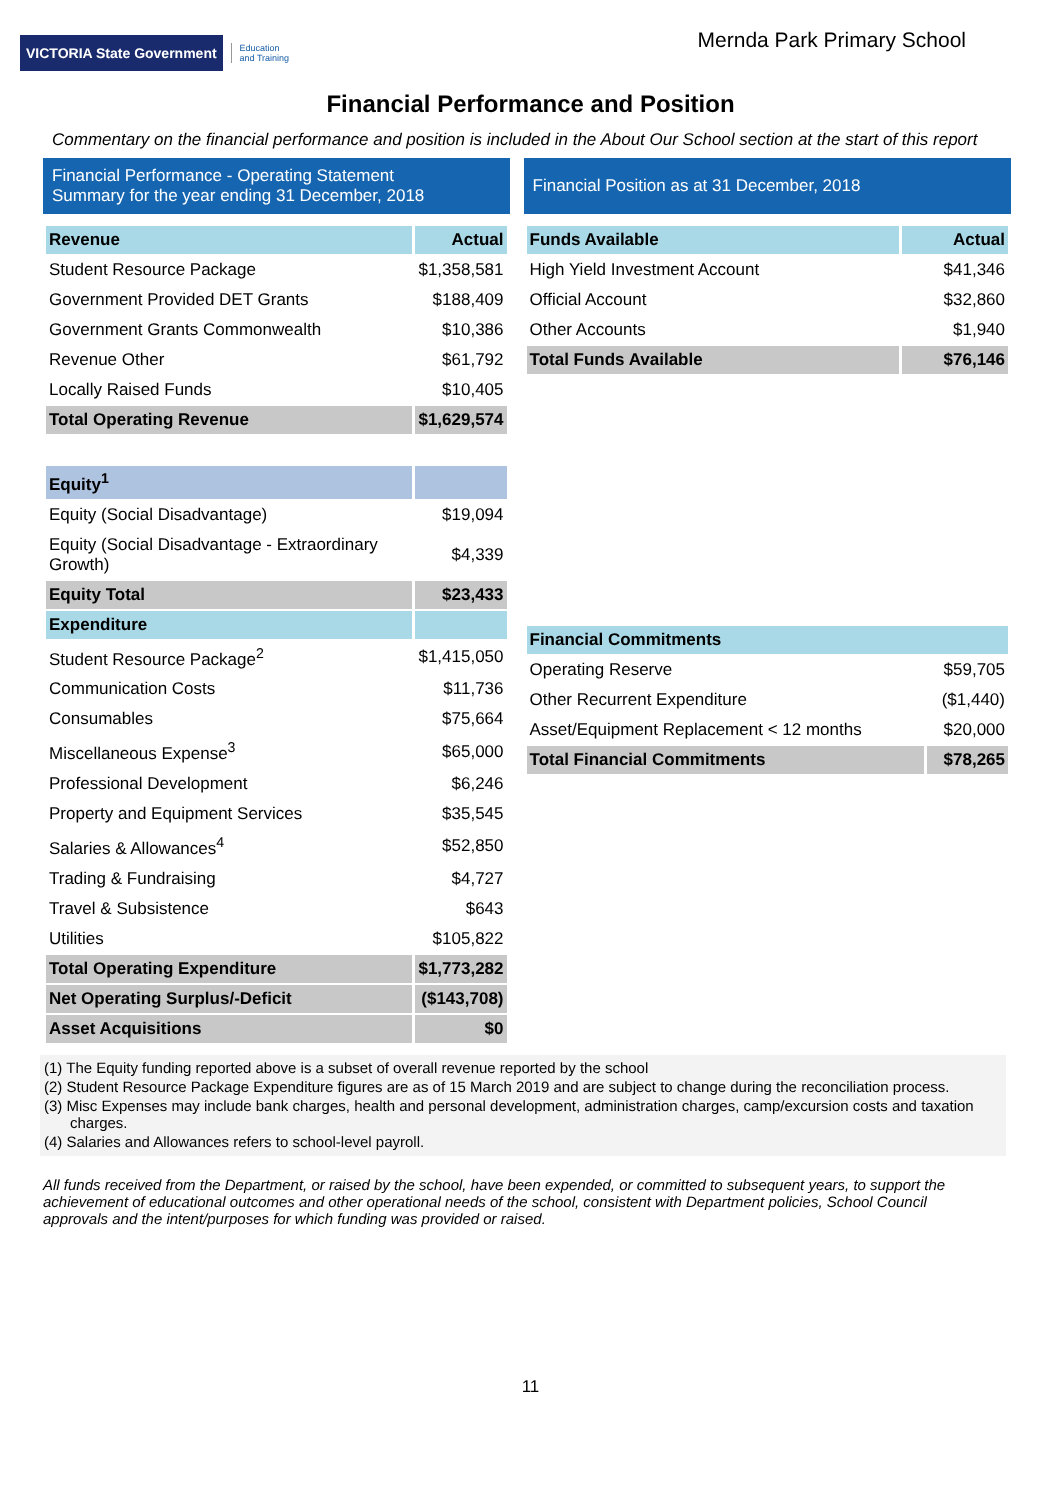VICTORIA State Government
Education
and Training
Mernda Park Primary School
Financial Performance and Position
Commentary on the financial performance and position is included in the About Our School section at the start of this report
Financial Performance - Operating Statement
Summary for the year ending 31 December, 2018
| Revenue | Actual |
| --- | --- |
| Student Resource Package | $1,358,581 |
| Government Provided DET Grants | $188,409 |
| Government Grants Commonwealth | $10,386 |
| Revenue Other | $61,792 |
| Locally Raised Funds | $10,405 |
| Total Operating Revenue | $1,629,574 |
| Equity<sup>1</sup> | |
| Equity (Social Disadvantage) | $19,094 |
| Equity (Social Disadvantage - Extraordinary Growth) | $4,339 |
| Equity Total | $23,433 |
| Expenditure | |
| Student Resource Package<sup>2</sup> | $1,415,050 |
| Communication Costs | $11,736 |
| Consumables | $75,664 |
| Miscellaneous Expense<sup>3</sup> | $65,000 |
| Professional Development | $6,246 |
| Property and Equipment Services | $35,545 |
| Salaries & Allowances<sup>4</sup> | $52,850 |
| Trading & Fundraising | $4,727 |
| Travel & Subsistence | $643 |
| Utilities | $105,822 |
| Total Operating Expenditure | $1,773,282 |
| Net Operating Surplus/-Deficit | ($143,708) |
| Asset Acquisitions | $0 |
Financial Position as at 31 December, 2018
| Funds Available | Actual |
| --- | --- |
| High Yield Investment Account | $41,346 |
| Official Account | $32,860 |
| Other Accounts | $1,940 |
| Total Funds Available | $76,146 |
| Financial Commitments | |
| --- | --- |
| Operating Reserve | $59,705 |
| Other Recurrent Expenditure | ($1,440) |
| Asset/Equipment Replacement < 12 months | $20,000 |
| Total Financial Commitments | $78,265 |
(1) The Equity funding reported above is a subset of overall revenue reported by the school
(2) Student Resource Package Expenditure figures are as of 15 March 2019 and are subject to change during the reconciliation process.
(3) Misc Expenses may include bank charges, health and personal development, administration charges, camp/excursion costs and taxation charges.
(4) Salaries and Allowances refers to school-level payroll.
All funds received from the Department, or raised by the school, have been expended, or committed to subsequent years, to support the achievement of educational outcomes and other operational needs of the school, consistent with Department policies, School Council approvals and the intent/purposes for which funding was provided or raised.
11